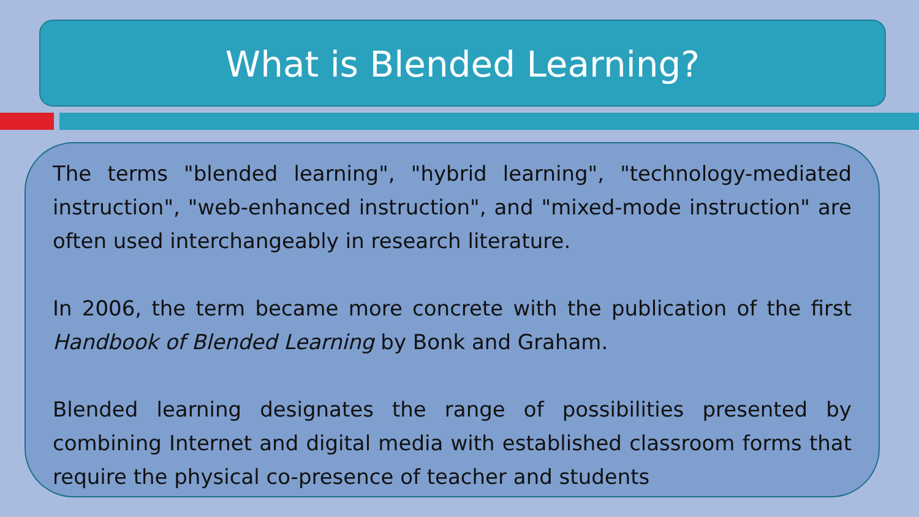What is Blended Learning?
The terms "blended learning", "hybrid learning", "technology-mediated instruction", "web-enhanced instruction", and "mixed-mode instruction" are often used interchangeably in research literature.
In 2006, the term became more concrete with the publication of the first Handbook of Blended Learning by Bonk and Graham.
Blended learning designates the range of possibilities presented by combining Internet and digital media with established classroom forms that require the physical co-presence of teacher and students